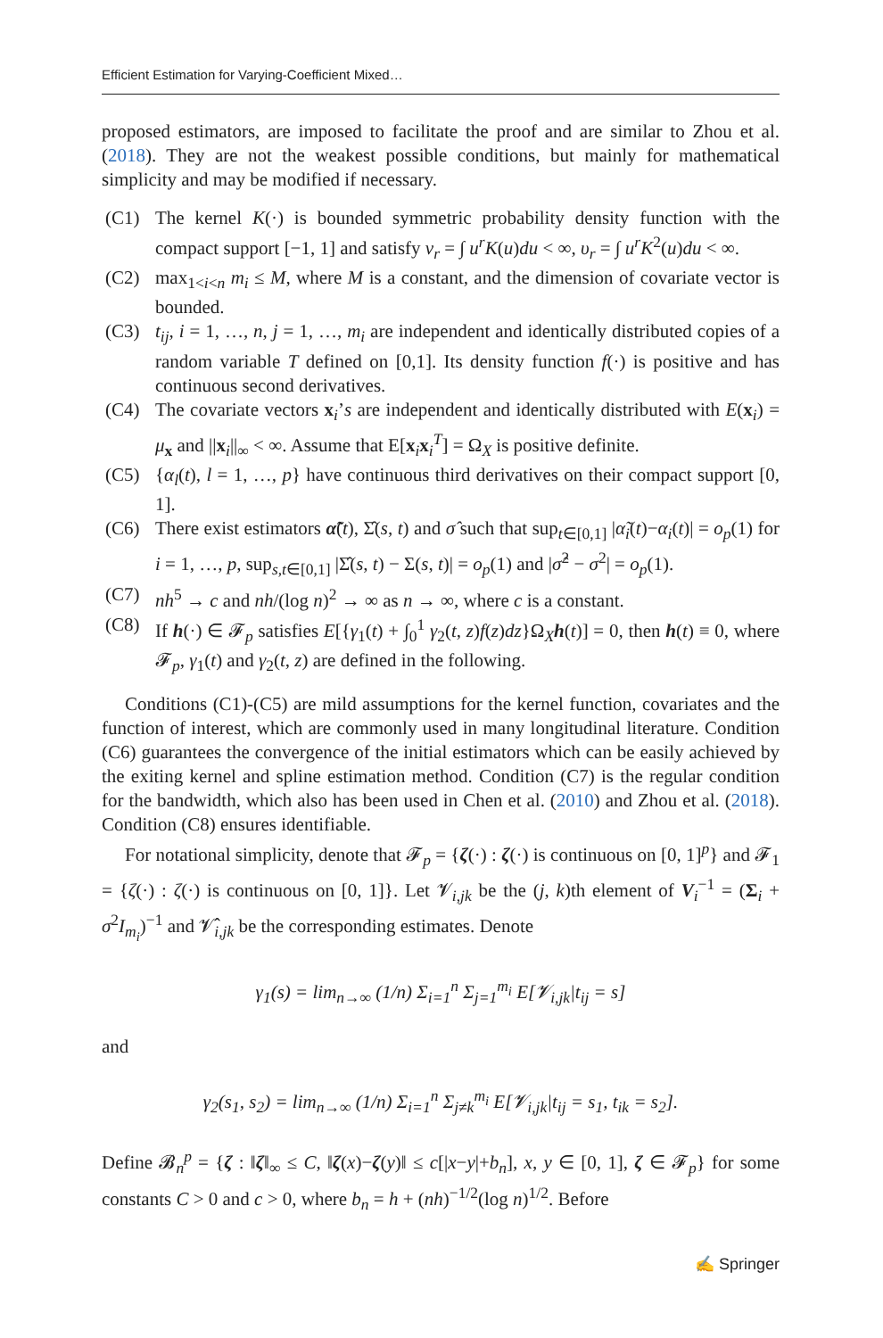Efficient Estimation for Varying-Coefficient Mixed…
proposed estimators, are imposed to facilitate the proof and are similar to Zhou et al. (2018). They are not the weakest possible conditions, but mainly for mathematical simplicity and may be modified if necessary.
(C1) The kernel K(·) is bounded symmetric probability density function with the compact support [−1, 1] and satisfy ν<sub>r</sub> = ∫ u<sup>r</sup>K(u)du < ∞, υ<sub>r</sub> = ∫ u<sup>r</sup>K<sup>2</sup>(u)du < ∞.
(C2) max<sub>1<i<n</sub> m<sub>i</sub> ≤ M, where M is a constant, and the dimension of covariate vector is bounded.
(C3) t<sub>ij</sub>, i = 1, …, n, j = 1, …, m<sub>i</sub> are independent and identically distributed copies of a random variable T defined on [0,1]. Its density function f(·) is positive and has continuous second derivatives.
(C4) The covariate vectors x<sub>i</sub>’s are independent and identically distributed with E(x<sub>i</sub>) = μ<sub>x</sub> and ||x<sub>i</sub>||<sub>∞</sub> < ∞. Assume that E[x<sub>i</sub>x<sub>i</sub><sup>T</sup>] = Ω<sub>X</sub> is positive definite.
(C5) {α<sub>l</sub>(t), l = 1, …, p} have continuous third derivatives on their compact support [0, 1].
(C6) There exist estimators α̃(t), Σ̂(s, t) and σ̂ such that sup<sub>t∈[0,1]</sub> |α̃<sub>i</sub>(t)−α<sub>i</sub>(t)| = o<sub>p</sub>(1) for i = 1, …, p, sup<sub>s,t∈[0,1]</sub> |Σ̂(s, t) − Σ(s, t)| = o<sub>p</sub>(1) and |σ̂<sup>2</sup> − σ<sup>2</sup>| = o<sub>p</sub>(1).
(C7) nh<sup>5</sup> → c and nh/(log n)<sup>2</sup> → ∞ as n → ∞, where c is a constant.
(C8) If h(·) ∈ 𝓕<sub>p</sub> satisfies E[{γ<sub>1</sub>(t) + ∫<sub>0</sub><sup>1</sup> γ<sub>2</sub>(t, z)f(z)dz}Ω<sub>X</sub>h(t)] = 0, then h(t) ≡ 0, where 𝓕<sub>p</sub>, γ<sub>1</sub>(t) and γ<sub>2</sub>(t, z) are defined in the following.
Conditions (C1)-(C5) are mild assumptions for the kernel function, covariates and the function of interest, which are commonly used in many longitudinal literature. Condition (C6) guarantees the convergence of the initial estimators which can be easily achieved by the exiting kernel and spline estimation method. Condition (C7) is the regular condition for the bandwidth, which also has been used in Chen et al. (2010) and Zhou et al. (2018). Condition (C8) ensures identifiable.
For notational simplicity, denote that 𝓕<sub>p</sub> = {ζ(·) : ζ(·) is continuous on [0, 1]<sup>p</sup>} and 𝓕<sub>1</sub> = {ζ(·) : ζ(·) is continuous on [0, 1]}. Let 𝓥<sub>i,jk</sub> be the (j, k)th element of V<sub>i</sub><sup>−1</sup> = (Σ<sub>i</sub> + σ<sup>2</sup>I<sub>m<sub>i</sub></sub>)<sup>−1</sup> and 𝓥̂<sub>i,jk</sub> be the corresponding estimates. Denote
γ<sub>1</sub>(s) = lim<sub>n→∞</sub> (1/n) Σ<sub>i=1</sub><sup>n</sup> Σ<sub>j=1</sub><sup>m<sub>i</sub></sup> E[𝓥<sub>i,jk</sub>|t<sub>ij</sub> = s]
and
γ<sub>2</sub>(s<sub>1</sub>, s<sub>2</sub>) = lim<sub>n→∞</sub> (1/n) Σ<sub>i=1</sub><sup>n</sup> Σ<sub>j≠k</sub><sup>m<sub>i</sub></sup> E[𝓥<sub>i,jk</sub>|t<sub>ij</sub> = s<sub>1</sub>, t<sub>ik</sub> = s<sub>2</sub>].
Define 𝓑<sub>n</sub><sup>p</sup> = {ζ : ‖ζ‖<sub>∞</sub> ≤ C, ‖ζ(x)−ζ(y)‖ ≤ c[|x−y|+b<sub>n</sub>], x, y ∈ [0, 1], ζ ∈ 𝓕<sub>p</sub>} for some constants C > 0 and c > 0, where b<sub>n</sub> = h + (nh)<sup>−1/2</sup>(log n)<sup>1/2</sup>. Before
✍ Springer